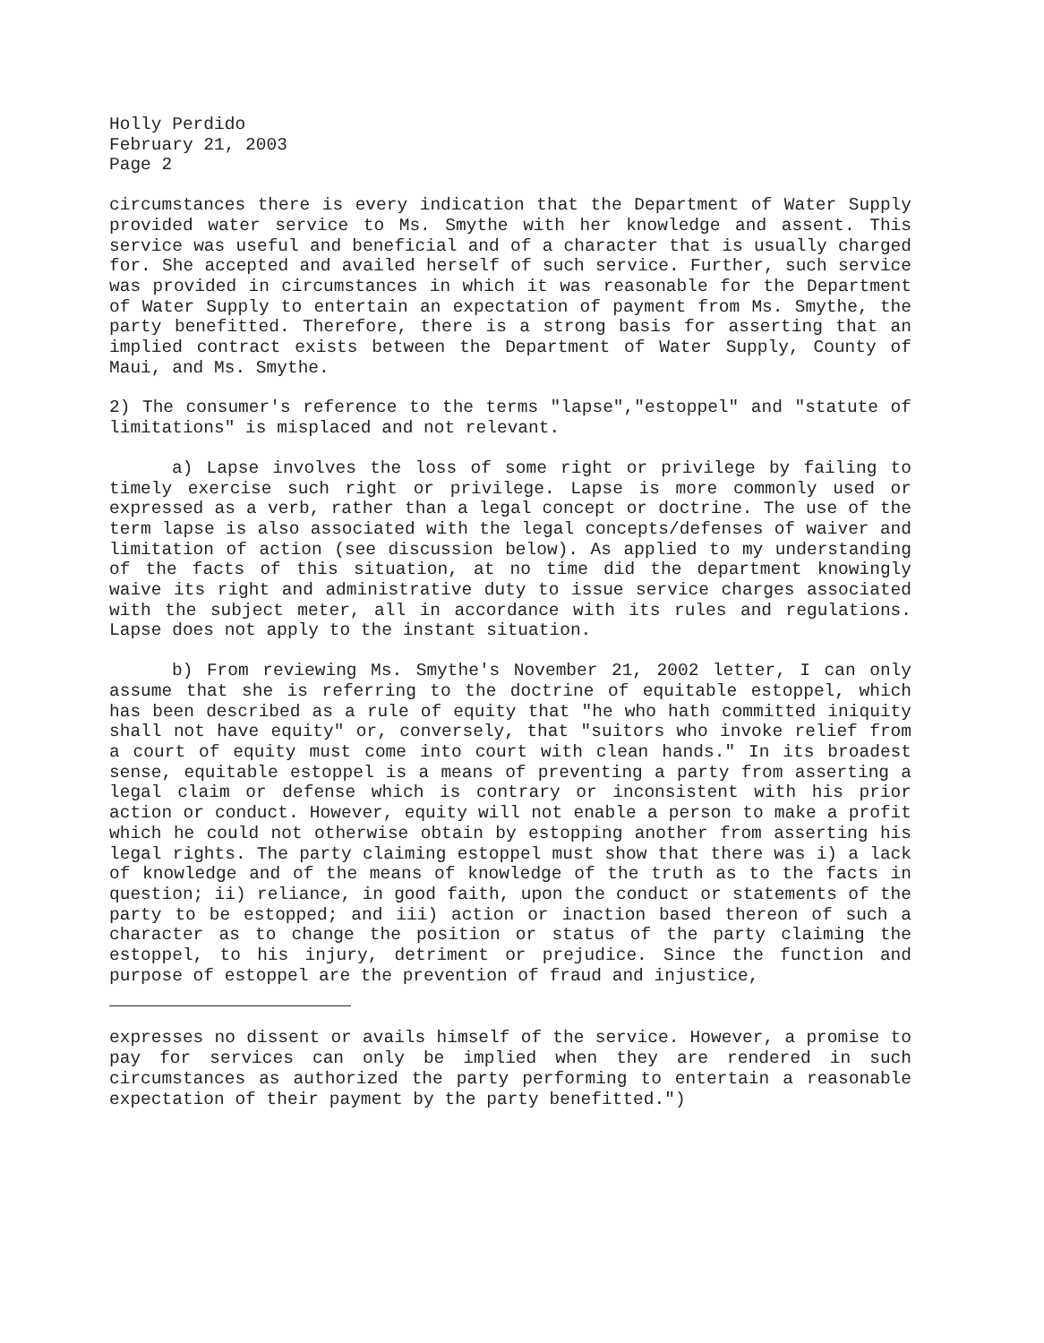Holly Perdido
February 21, 2003
Page 2
circumstances there is every indication that the Department of Water Supply provided water service to Ms. Smythe with her knowledge and assent. This service was useful and beneficial and of a character that is usually charged for. She accepted and availed herself of such service. Further, such service was provided in circumstances in which it was reasonable for the Department of Water Supply to entertain an expectation of payment from Ms. Smythe, the party benefitted. Therefore, there is a strong basis for asserting that an implied contract exists between the Department of Water Supply, County of Maui, and Ms. Smythe.
2) The consumer's reference to the terms "lapse","estoppel" and "statute of limitations" is misplaced and not relevant.
a) Lapse involves the loss of some right or privilege by failing to timely exercise such right or privilege. Lapse is more commonly used or expressed as a verb, rather than a legal concept or doctrine. The use of the term lapse is also associated with the legal concepts/defenses of waiver and limitation of action (see discussion below). As applied to my understanding of the facts of this situation, at no time did the department knowingly waive its right and administrative duty to issue service charges associated with the subject meter, all in accordance with its rules and regulations. Lapse does not apply to the instant situation.
b) From reviewing Ms. Smythe's November 21, 2002 letter, I can only assume that she is referring to the doctrine of equitable estoppel, which has been described as a rule of equity that "he who hath committed iniquity shall not have equity" or, conversely, that "suitors who invoke relief from a court of equity must come into court with clean hands." In its broadest sense, equitable estoppel is a means of preventing a party from asserting a legal claim or defense which is contrary or inconsistent with his prior action or conduct. However, equity will not enable a person to make a profit which he could not otherwise obtain by estopping another from asserting his legal rights. The party claiming estoppel must show that there was i) a lack of knowledge and of the means of knowledge of the truth as to the facts in question; ii) reliance, in good faith, upon the conduct or statements of the party to be estopped; and iii) action or inaction based thereon of such a character as to change the position or status of the party claiming the estoppel, to his injury, detriment or prejudice. Since the function and purpose of estoppel are the prevention of fraud and injustice,
expresses no dissent or avails himself of the service. However, a promise to pay for services can only be implied when they are rendered in such circumstances as authorized the party performing to entertain a reasonable expectation of their payment by the party benefitted.")